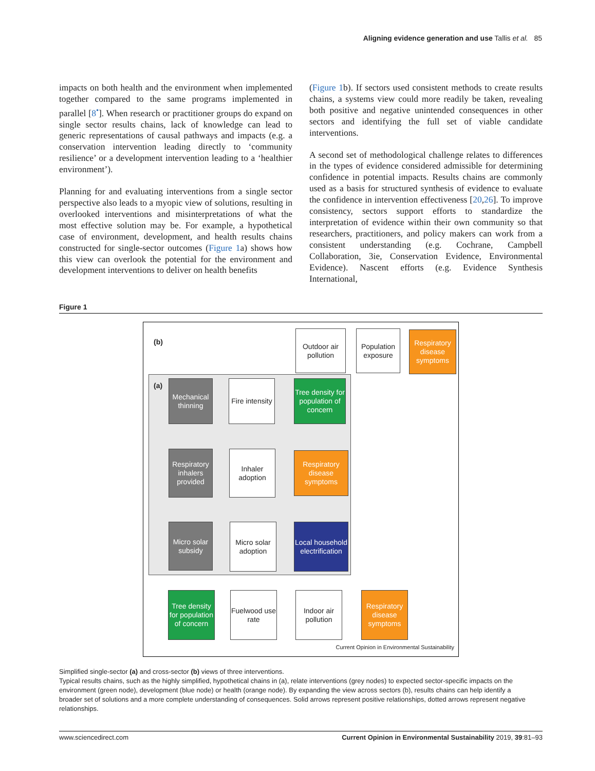Aligning evidence generation and use Tallis et al. 85
impacts on both health and the environment when implemented together compared to the same programs implemented in parallel [8<sup>•</sup>]. When research or practitioner groups do expand on single sector results chains, lack of knowledge can lead to generic representations of causal pathways and impacts (e.g. a conservation intervention leading directly to ‘community resilience’ or a development intervention leading to a ‘healthier environment’).
Planning for and evaluating interventions from a single sector perspective also leads to a myopic view of solutions, resulting in overlooked interventions and misinterpretations of what the most effective solution may be. For example, a hypothetical case of environment, development, and health results chains constructed for single-sector outcomes (Figure 1a) shows how this view can overlook the potential for the environment and development interventions to deliver on health benefits
(Figure 1b). If sectors used consistent methods to create results chains, a systems view could more readily be taken, revealing both positive and negative unintended consequences in other sectors and identifying the full set of viable candidate interventions.
A second set of methodological challenge relates to differences in the types of evidence considered admissible for determining confidence in potential impacts. Results chains are commonly used as a basis for structured synthesis of evidence to evaluate the confidence in intervention effectiveness [20,26]. To improve consistency, sectors support efforts to standardize the interpretation of evidence within their own community so that researchers, practitioners, and policy makers can work from a consistent understanding (e.g. Cochrane, Campbell Collaboration, 3ie, Conservation Evidence, Environmental Evidence). Nascent efforts (e.g. Evidence Synthesis International,
Figure 1
(b)
Outdoor air pollution
Population exposure
Respiratory disease symptoms
(a)
Mechanical thinning
Fire intensity
Tree density for population of concern
Respiratory inhalers provided
Inhaler adoption
Respiratory disease symptoms
Micro solar subsidy
Micro solar adoption
Local household electrification
Tree density for population of concern
Fuelwood use rate
Indoor air pollution
Respiratory disease symptoms
Current Opinion in Environmental Sustainability
Simplified single-sector (a) and cross-sector (b) views of three interventions.
Typical results chains, such as the highly simplified, hypothetical chains in (a), relate interventions (grey nodes) to expected sector-specific impacts on the environment (green node), development (blue node) or health (orange node). By expanding the view across sectors (b), results chains can help identify a broader set of solutions and a more complete understanding of consequences. Solid arrows represent positive relationships, dotted arrows represent negative relationships.
www.sciencedirect.com Current Opinion in Environmental Sustainability 2019, 39:81–93